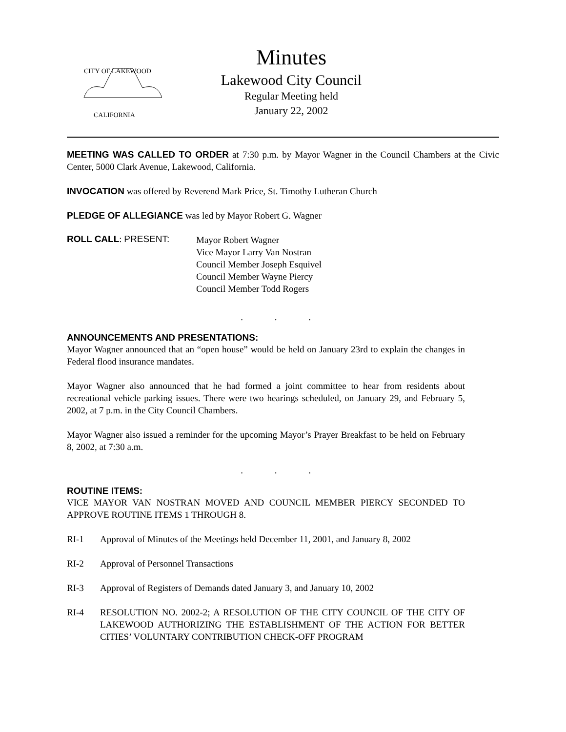CITY OF LAKEWOOD
CALIFORNIA
Minutes
Lakewood City Council
Regular Meeting held
January 22, 2002
MEETING WAS CALLED TO ORDER at 7:30 p.m. by Mayor Wagner in the Council Chambers at the Civic Center, 5000 Clark Avenue, Lakewood, California.
INVOCATION was offered by Reverend Mark Price, St. Timothy Lutheran Church
PLEDGE OF ALLEGIANCE was led by Mayor Robert G. Wagner
ROLL CALL: PRESENT:
Mayor Robert Wagner
Vice Mayor Larry Van Nostran
Council Member Joseph Esquivel
Council Member Wayne Piercy
Council Member Todd Rogers
. . .
ANNOUNCEMENTS AND PRESENTATIONS:
Mayor Wagner announced that an “open house” would be held on January 23rd to explain the changes in Federal flood insurance mandates.
Mayor Wagner also announced that he had formed a joint committee to hear from residents about recreational vehicle parking issues. There were two hearings scheduled, on January 29, and February 5, 2002, at 7 p.m. in the City Council Chambers.
Mayor Wagner also issued a reminder for the upcoming Mayor’s Prayer Breakfast to be held on February 8, 2002, at 7:30 a.m.
. . .
ROUTINE ITEMS:
VICE MAYOR VAN NOSTRAN MOVED AND COUNCIL MEMBER PIERCY SECONDED TO APPROVE ROUTINE ITEMS 1 THROUGH 8.
RI-1 Approval of Minutes of the Meetings held December 11, 2001, and January 8, 2002
RI-2 Approval of Personnel Transactions
RI-3 Approval of Registers of Demands dated January 3, and January 10, 2002
RI-4 RESOLUTION NO. 2002-2; A RESOLUTION OF THE CITY COUNCIL OF THE CITY OF LAKEWOOD AUTHORIZING THE ESTABLISHMENT OF THE ACTION FOR BETTER CITIES’ VOLUNTARY CONTRIBUTION CHECK-OFF PROGRAM